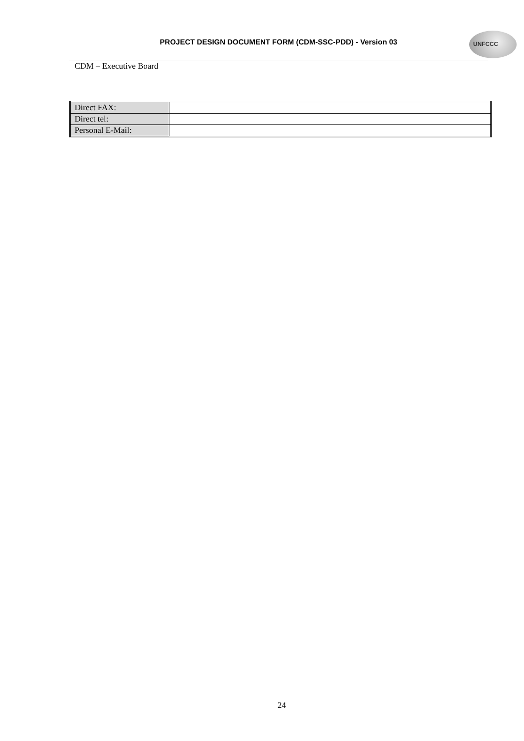PROJECT DESIGN DOCUMENT FORM (CDM-SSC-PDD) - Version 03
UNFCCC
CDM – Executive Board
| Direct FAX: | |
| Direct tel: | |
| Personal E-Mail: | |
24